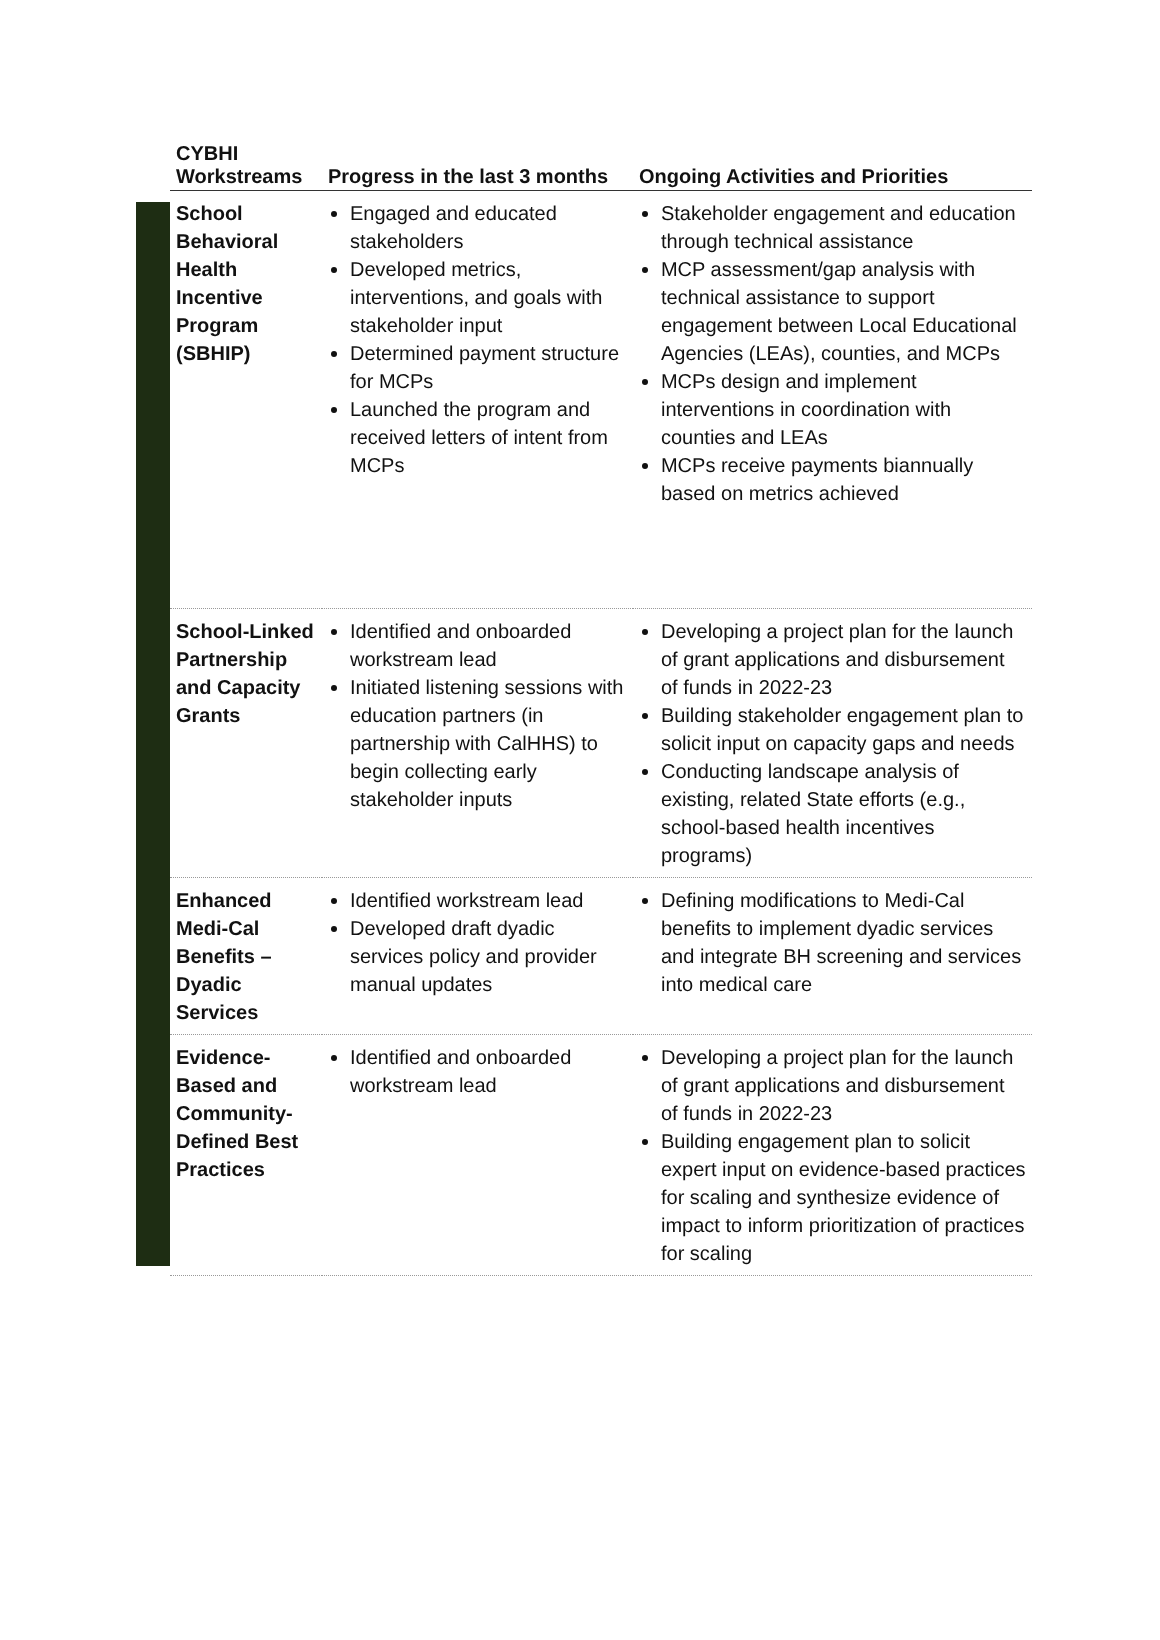| CYBHI Workstreams | Progress in the last 3 months | Ongoing Activities and Priorities |
| --- | --- | --- |
| School Behavioral Health Incentive Program (SBHIP) | Engaged and educated stakeholders Developed metrics, interventions, and goals with stakeholder input Determined payment structure for MCPs Launched the program and received letters of intent from MCPs | Stakeholder engagement and education through technical assistance MCP assessment/gap analysis with technical assistance to support engagement between Local Educational Agencies (LEAs), counties, and MCPs MCPs design and implement interventions in coordination with counties and LEAs MCPs receive payments biannually based on metrics achieved |
| School-Linked Partnership and Capacity Grants | Identified and onboarded workstream lead Initiated listening sessions with education partners (in partnership with CalHHS) to begin collecting early stakeholder inputs | Developing a project plan for the launch of grant applications and disbursement of funds in 2022-23 Building stakeholder engagement plan to solicit input on capacity gaps and needs Conducting landscape analysis of existing, related State efforts (e.g., school-based health incentives programs) |
| Enhanced Medi-Cal Benefits – Dyadic Services | Identified workstream lead Developed draft dyadic services policy and provider manual updates | Defining modifications to Medi-Cal benefits to implement dyadic services and integrate BH screening and services into medical care |
| Evidence-Based and Community-Defined Best Practices | Identified and onboarded workstream lead | Developing a project plan for the launch of grant applications and disbursement of funds in 2022-23 Building engagement plan to solicit expert input on evidence-based practices for scaling and synthesize evidence of impact to inform prioritization of practices for scaling |